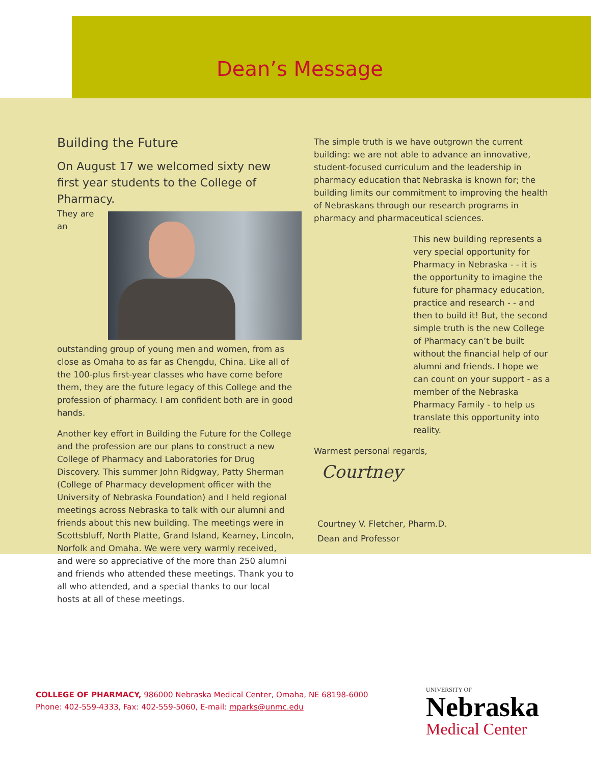Dean’s Message
Building the Future
On August 17 we welcomed sixty new first year students to the College of Pharmacy.
They are an outstanding group of young men and women, from as close as Omaha to as far as Chengdu, China. Like all of the 100-plus first-year classes who have come before them, they are the future legacy of this College and the profession of pharmacy. I am confident both are in good hands.
Another key effort in Building the Future for the College and the profession are our plans to construct a new College of Pharmacy and Laboratories for Drug Discovery. This summer John Ridgway, Patty Sherman (College of Pharmacy development officer with the University of Nebraska Foundation) and I held regional meetings across Nebraska to talk with our alumni and friends about this new building. The meetings were in Scottsbluff, North Platte, Grand Island, Kearney, Lincoln, Norfolk and Omaha. We were very warmly received, and were so appreciative of the more than 250 alumni and friends who attended these meetings. Thank you to all who attended, and a special thanks to our local hosts at all of these meetings.
The simple truth is we have outgrown the current building: we are not able to advance an innovative, student-focused curriculum and the leadership in pharmacy education that Nebraska is known for; the building limits our commitment to improving the health of Nebraskans through our research programs in pharmacy and pharmaceutical sciences.
This new building represents a very special opportunity for Pharmacy in Nebraska - - it is the opportunity to imagine the future for pharmacy education, practice and research - - and then to build it! But, the second simple truth is the new College of Pharmacy can’t be built without the financial help of our alumni and friends. I hope we can count on your support - as a member of the Nebraska Pharmacy Family - to help us translate this opportunity into reality.
Warmest personal regards,
Courtney
Courtney V. Fletcher, Pharm.D.
Dean and Professor
COLLEGE OF PHARMACY, 986000 Nebraska Medical Center, Omaha, NE 68198-6000
Phone: 402-559-4333, Fax: 402-559-5060, E-mail: mparks@unmc.edu
UNIVERSITY OF
Nebraska
Medical Center